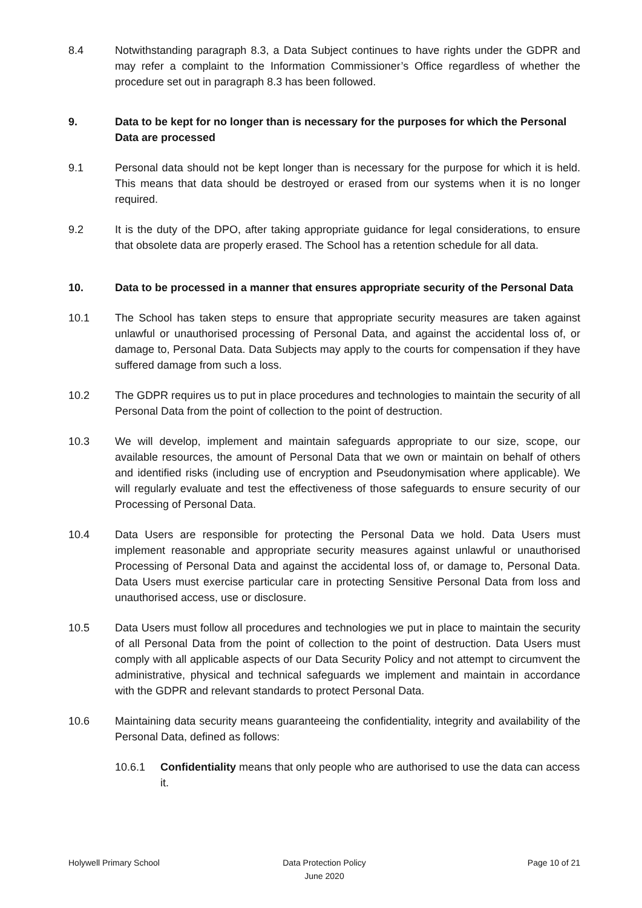8.4 Notwithstanding paragraph 8.3, a Data Subject continues to have rights under the GDPR and may refer a complaint to the Information Commissioner’s Office regardless of whether the procedure set out in paragraph 8.3 has been followed.
9. Data to be kept for no longer than is necessary for the purposes for which the Personal Data are processed
9.1 Personal data should not be kept longer than is necessary for the purpose for which it is held. This means that data should be destroyed or erased from our systems when it is no longer required.
9.2 It is the duty of the DPO, after taking appropriate guidance for legal considerations, to ensure that obsolete data are properly erased. The School has a retention schedule for all data.
10. Data to be processed in a manner that ensures appropriate security of the Personal Data
10.1 The School has taken steps to ensure that appropriate security measures are taken against unlawful or unauthorised processing of Personal Data, and against the accidental loss of, or damage to, Personal Data. Data Subjects may apply to the courts for compensation if they have suffered damage from such a loss.
10.2 The GDPR requires us to put in place procedures and technologies to maintain the security of all Personal Data from the point of collection to the point of destruction.
10.3 We will develop, implement and maintain safeguards appropriate to our size, scope, our available resources, the amount of Personal Data that we own or maintain on behalf of others and identified risks (including use of encryption and Pseudonymisation where applicable). We will regularly evaluate and test the effectiveness of those safeguards to ensure security of our Processing of Personal Data.
10.4 Data Users are responsible for protecting the Personal Data we hold. Data Users must implement reasonable and appropriate security measures against unlawful or unauthorised Processing of Personal Data and against the accidental loss of, or damage to, Personal Data. Data Users must exercise particular care in protecting Sensitive Personal Data from loss and unauthorised access, use or disclosure.
10.5 Data Users must follow all procedures and technologies we put in place to maintain the security of all Personal Data from the point of collection to the point of destruction. Data Users must comply with all applicable aspects of our Data Security Policy and not attempt to circumvent the administrative, physical and technical safeguards we implement and maintain in accordance with the GDPR and relevant standards to protect Personal Data.
10.6 Maintaining data security means guaranteeing the confidentiality, integrity and availability of the Personal Data, defined as follows:
10.6.1 Confidentiality means that only people who are authorised to use the data can access it.
Holywell Primary School Data Protection Policy
June 2020
Page 10 of 21